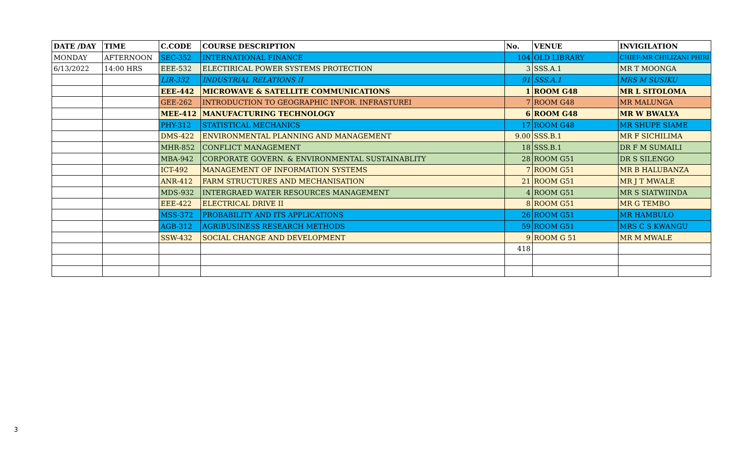| DATE /DAY | TIME | C.CODE | COURSE DESCRIPTION | No. | VENUE | INVIGILATION |
| --- | --- | --- | --- | --- | --- | --- |
| MONDAY | AFTERNOON | SEC-352 | INTERNATIONAL FINANCE | 104 | OLD LIBRARY | CHIEF:MR CHILIZANI PHIRI |
| 6/13/2022 | 14:00 HRS | EEE-532 | ELECTIRICAL POWER SYSTEMS PROTECTION | 3 | SSS.A.1 | MR T MOONGA |
| | | LIR-332 | INDUSTRIAL RELATIONS II | 91 | SSS.A.1 | MRS M SUSIKU |
| | | EEE-442 | MICROWAVE & SATELLITE COMMUNICATIONS | 1 | ROOM G48 | MR L SITOLOMA |
| | | GEE-262 | INTRODUCTION TO GEOGRAPHIC INFOR. INFRASTUREI | 7 | ROOM G48 | MR MALUNGA |
| | | MEE-412 | MANUFACTURING TECHNOLOGY | 6 | ROOM G48 | MR W BWALYA |
| | | PHY-312 | STATISTICAL MECHANICS | 17 | ROOM G48 | MR SHUPE SIAME |
| | | DMS-422 | ENVIRONMENTAL PLANNING AND MANAGEMENT | 9.00 | SSS.B.1 | MR F SICHILIMA |
| | | MHR-852 | CONFLICT MANAGEMENT | 18 | SSS.B.1 | DR F M SUMAILI |
| | | MBA-942 | CORPORATE GOVERN. & ENVIRONMENTAL SUSTAINABLITY | 28 | ROOM G51 | DR S SILENGO |
| | | ICT-492 | MANAGEMENT OF INFORMATION SYSTEMS | 7 | ROOM G51 | MR B HALUBANZA |
| | | ANR-412 | FARM STRUCTURES AND MECHANISATION | 21 | ROOM G51 | MR J T MWALE |
| | | MDS-932 | INTERGRAED WATER RESOURCES MANAGEMENT | 4 | ROOM G51 | MR S SIATWIINDA |
| | | EEE-422 | ELECTRICAL DRIVE II | 8 | ROOM G51 | MR G TEMBO |
| | | MSS-372 | PROBABILITY AND ITS APPLICATIONS | 26 | ROOM G51 | MR HAMBULO |
| | | AGB-312 | AGRIBUSINESS RESEARCH METHODS | 59 | ROOM G51 | MRS C S KWANGU |
| | | SSW-432 | SOCIAL CHANGE AND DEVELOPMENT | 9 | ROOM G 51 | MR M MWALE |
| | | | | 418 | | |
3